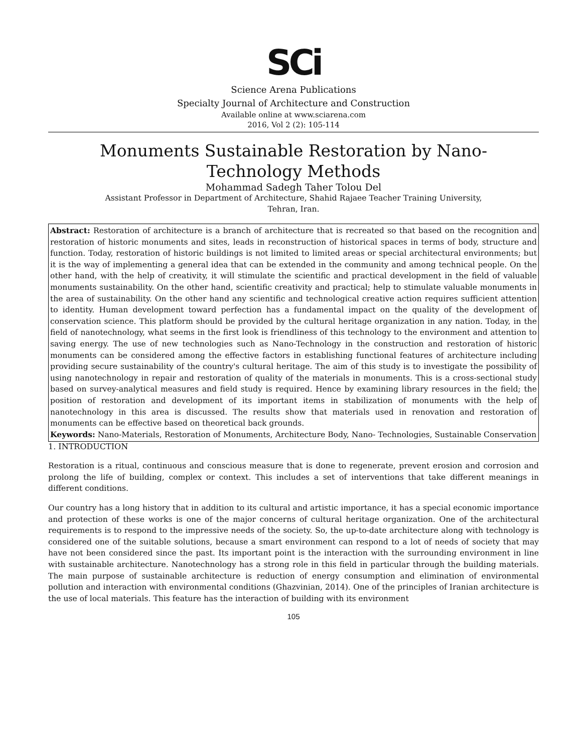SCi
Science Arena Publications
Specialty Journal of Architecture and Construction
Available online at www.sciarena.com
2016, Vol 2 (2): 105-114
Monuments Sustainable Restoration by Nano-
Technology Methods
Mohammad Sadegh Taher Tolou Del
Assistant Professor in Department of Architecture, Shahid Rajaee Teacher Training University,
Tehran, Iran.
Abstract: Restoration of architecture is a branch of architecture that is recreated so that based on the recognition and restoration of historic monuments and sites, leads in reconstruction of historical spaces in terms of body, structure and function. Today, restoration of historic buildings is not limited to limited areas or special architectural environments; but it is the way of implementing a general idea that can be extended in the community and among technical people. On the other hand, with the help of creativity, it will stimulate the scientific and practical development in the field of valuable monuments sustainability. On the other hand, scientific creativity and practical; help to stimulate valuable monuments in the area of sustainability. On the other hand any scientific and technological creative action requires sufficient attention to identity. Human development toward perfection has a fundamental impact on the quality of the development of conservation science. This platform should be provided by the cultural heritage organization in any nation. Today, in the field of nanotechnology, what seems in the first look is friendliness of this technology to the environment and attention to saving energy. The use of new technologies such as Nano-Technology in the construction and restoration of historic monuments can be considered among the effective factors in establishing functional features of architecture including providing secure sustainability of the country's cultural heritage. The aim of this study is to investigate the possibility of using nanotechnology in repair and restoration of quality of the materials in monuments. This is a cross-sectional study based on survey-analytical measures and field study is required. Hence by examining library resources in the field; the position of restoration and development of its important items in stabilization of monuments with the help of nanotechnology in this area is discussed. The results show that materials used in renovation and restoration of monuments can be effective based on theoretical back grounds.
Keywords: Nano-Materials, Restoration of Monuments, Architecture Body, Nano- Technologies, Sustainable Conservation
1. INTRODUCTION
Restoration is a ritual, continuous and conscious measure that is done to regenerate, prevent erosion and corrosion and prolong the life of building, complex or context. This includes a set of interventions that take different meanings in different conditions.
Our country has a long history that in addition to its cultural and artistic importance, it has a special economic importance and protection of these works is one of the major concerns of cultural heritage organization. One of the architectural requirements is to respond to the impressive needs of the society. So, the up-to-date architecture along with technology is considered one of the suitable solutions, because a smart environment can respond to a lot of needs of society that may have not been considered since the past. Its important point is the interaction with the surrounding environment in line with sustainable architecture. Nanotechnology has a strong role in this field in particular through the building materials. The main purpose of sustainable architecture is reduction of energy consumption and elimination of environmental pollution and interaction with environmental conditions (Ghazvinian, 2014). One of the principles of Iranian architecture is the use of local materials. This feature has the interaction of building with its environment
105